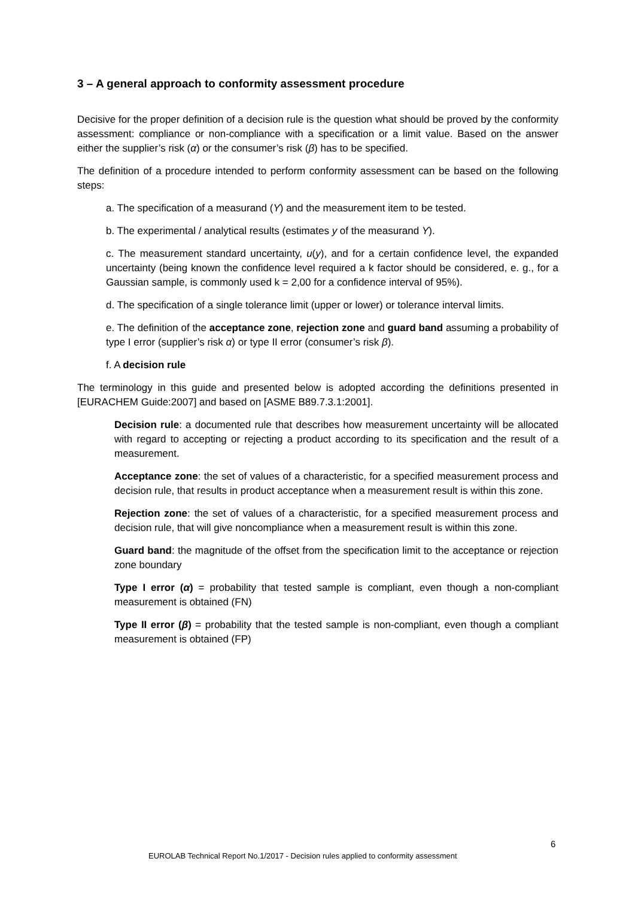3 – A general approach to conformity assessment procedure
Decisive for the proper definition of a decision rule is the question what should be proved by the conformity assessment: compliance or non-compliance with a specification or a limit value. Based on the answer either the supplier’s risk (α) or the consumer’s risk (β) has to be specified.
The definition of a procedure intended to perform conformity assessment can be based on the following steps:
a. The specification of a measurand (Y) and the measurement item to be tested.
b. The experimental / analytical results (estimates y of the measurand Y).
c. The measurement standard uncertainty, u(y), and for a certain confidence level, the expanded uncertainty (being known the confidence level required a k factor should be considered, e. g., for a Gaussian sample, is commonly used k = 2,00 for a confidence interval of 95%).
d. The specification of a single tolerance limit (upper or lower) or tolerance interval limits.
e. The definition of the acceptance zone, rejection zone and guard band assuming a probability of type I error (supplier’s risk α) or type II error (consumer’s risk β).
f. A decision rule
The terminology in this guide and presented below is adopted according the definitions presented in [EURACHEM Guide:2007] and based on [ASME B89.7.3.1:2001].
Decision rule: a documented rule that describes how measurement uncertainty will be allocated with regard to accepting or rejecting a product according to its specification and the result of a measurement.
Acceptance zone: the set of values of a characteristic, for a specified measurement process and decision rule, that results in product acceptance when a measurement result is within this zone.
Rejection zone: the set of values of a characteristic, for a specified measurement process and decision rule, that will give noncompliance when a measurement result is within this zone.
Guard band: the magnitude of the offset from the specification limit to the acceptance or rejection zone boundary
Type I error (α) = probability that tested sample is compliant, even though a non-compliant measurement is obtained (FN)
Type II error (β) = probability that the tested sample is non-compliant, even though a compliant measurement is obtained (FP)
6
EUROLAB Technical Report No.1/2017 - Decision rules applied to conformity assessment